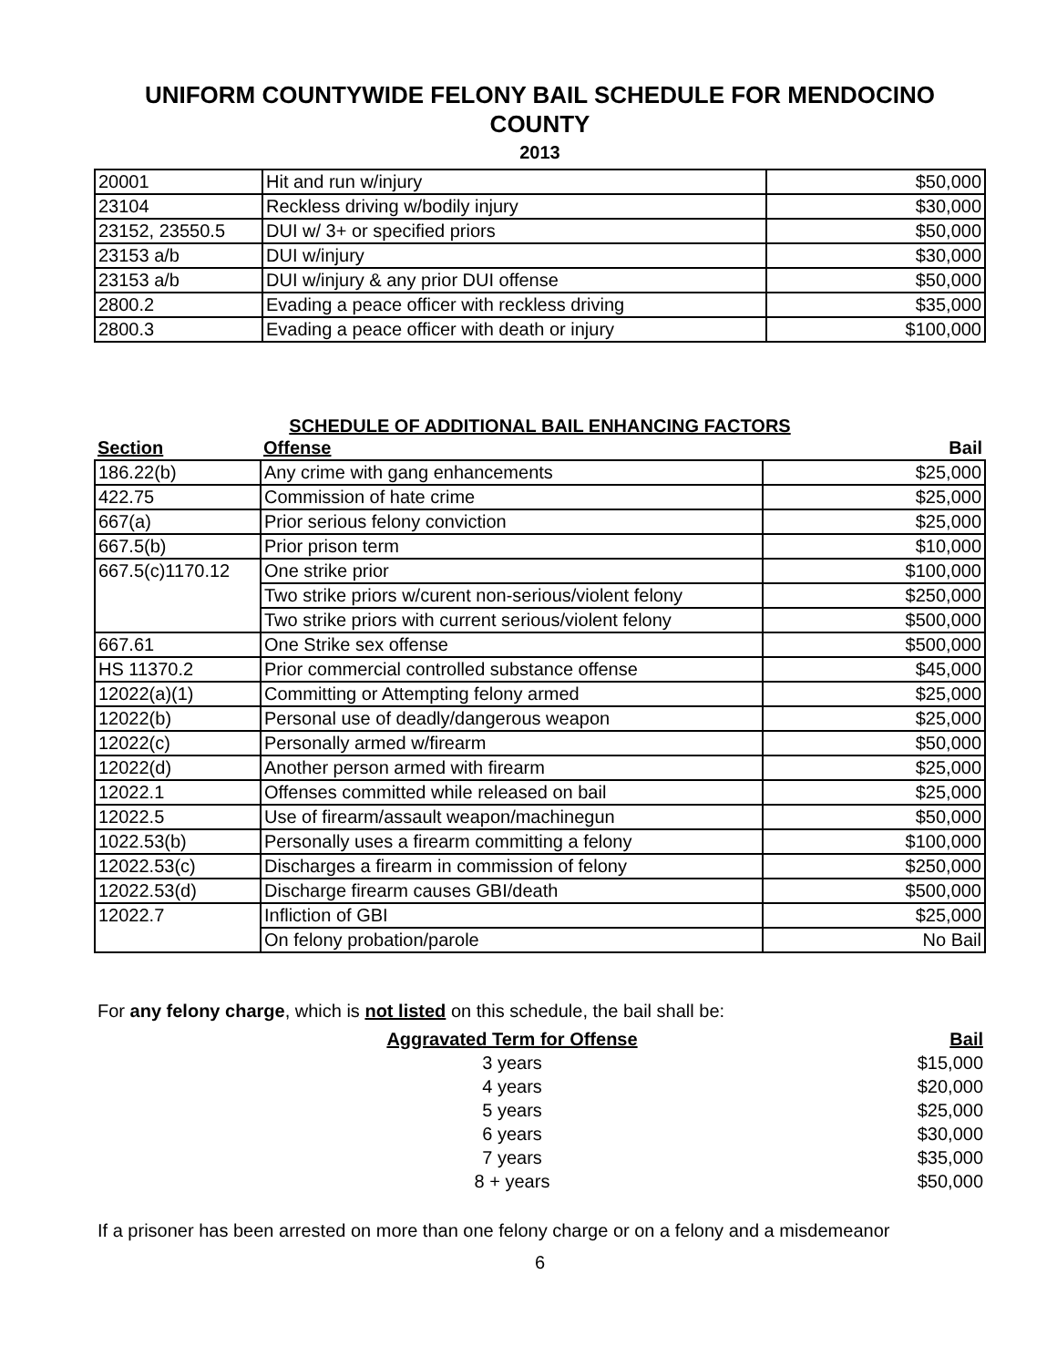UNIFORM COUNTYWIDE FELONY BAIL SCHEDULE FOR MENDOCINO COUNTY
2013
| 20001 | Hit and run w/injury | $50,000 |
| 23104 | Reckless driving w/bodily injury | $30,000 |
| 23152, 23550.5 | DUI w/ 3+ or specified priors | $50,000 |
| 23153 a/b | DUI w/injury | $30,000 |
| 23153 a/b | DUI w/injury & any prior DUI offense | $50,000 |
| 2800.2 | Evading a peace officer with reckless driving | $35,000 |
| 2800.3 | Evading a peace officer with death or injury | $100,000 |
SCHEDULE OF ADDITIONAL BAIL ENHANCING FACTORS
| Section | Offense | Bail |
| --- | --- | --- |
| 186.22(b) | Any crime with gang enhancements | $25,000 |
| 422.75 | Commission of hate crime | $25,000 |
| 667(a) | Prior serious felony conviction | $25,000 |
| 667.5(b) | Prior prison term | $10,000 |
| 667.5(c)1170.12 | One strike prior | $100,000 |
| | Two strike priors w/curent non-serious/violent felony | $250,000 |
| | Two strike priors with current serious/violent felony | $500,000 |
| 667.61 | One Strike sex offense | $500,000 |
| HS 11370.2 | Prior commercial controlled substance offense | $45,000 |
| 12022(a)(1) | Committing or Attempting felony armed | $25,000 |
| 12022(b) | Personal use of deadly/dangerous weapon | $25,000 |
| 12022(c) | Personally armed w/firearm | $50,000 |
| 12022(d) | Another person armed with firearm | $25,000 |
| 12022.1 | Offenses committed while released on bail | $25,000 |
| 12022.5 | Use of firearm/assault weapon/machinegun | $50,000 |
| 1022.53(b) | Personally uses a firearm committing a felony | $100,000 |
| 12022.53(c) | Discharges a firearm in commission of felony | $250,000 |
| 12022.53(d) | Discharge firearm causes GBI/death | $500,000 |
| 12022.7 | Infliction of GBI | $25,000 |
| | On felony probation/parole | No Bail |
For any felony charge, which is not listed on this schedule, the bail shall be:
| | Aggravated Term for Offense | Bail |
| | 3 years | $15,000 |
| | 4 years | $20,000 |
| | 5 years | $25,000 |
| | 6 years | $30,000 |
| | 7 years | $35,000 |
| | 8 + years | $50,000 |
If a prisoner has been arrested on more than one felony charge or on a felony and a misdemeanor
6